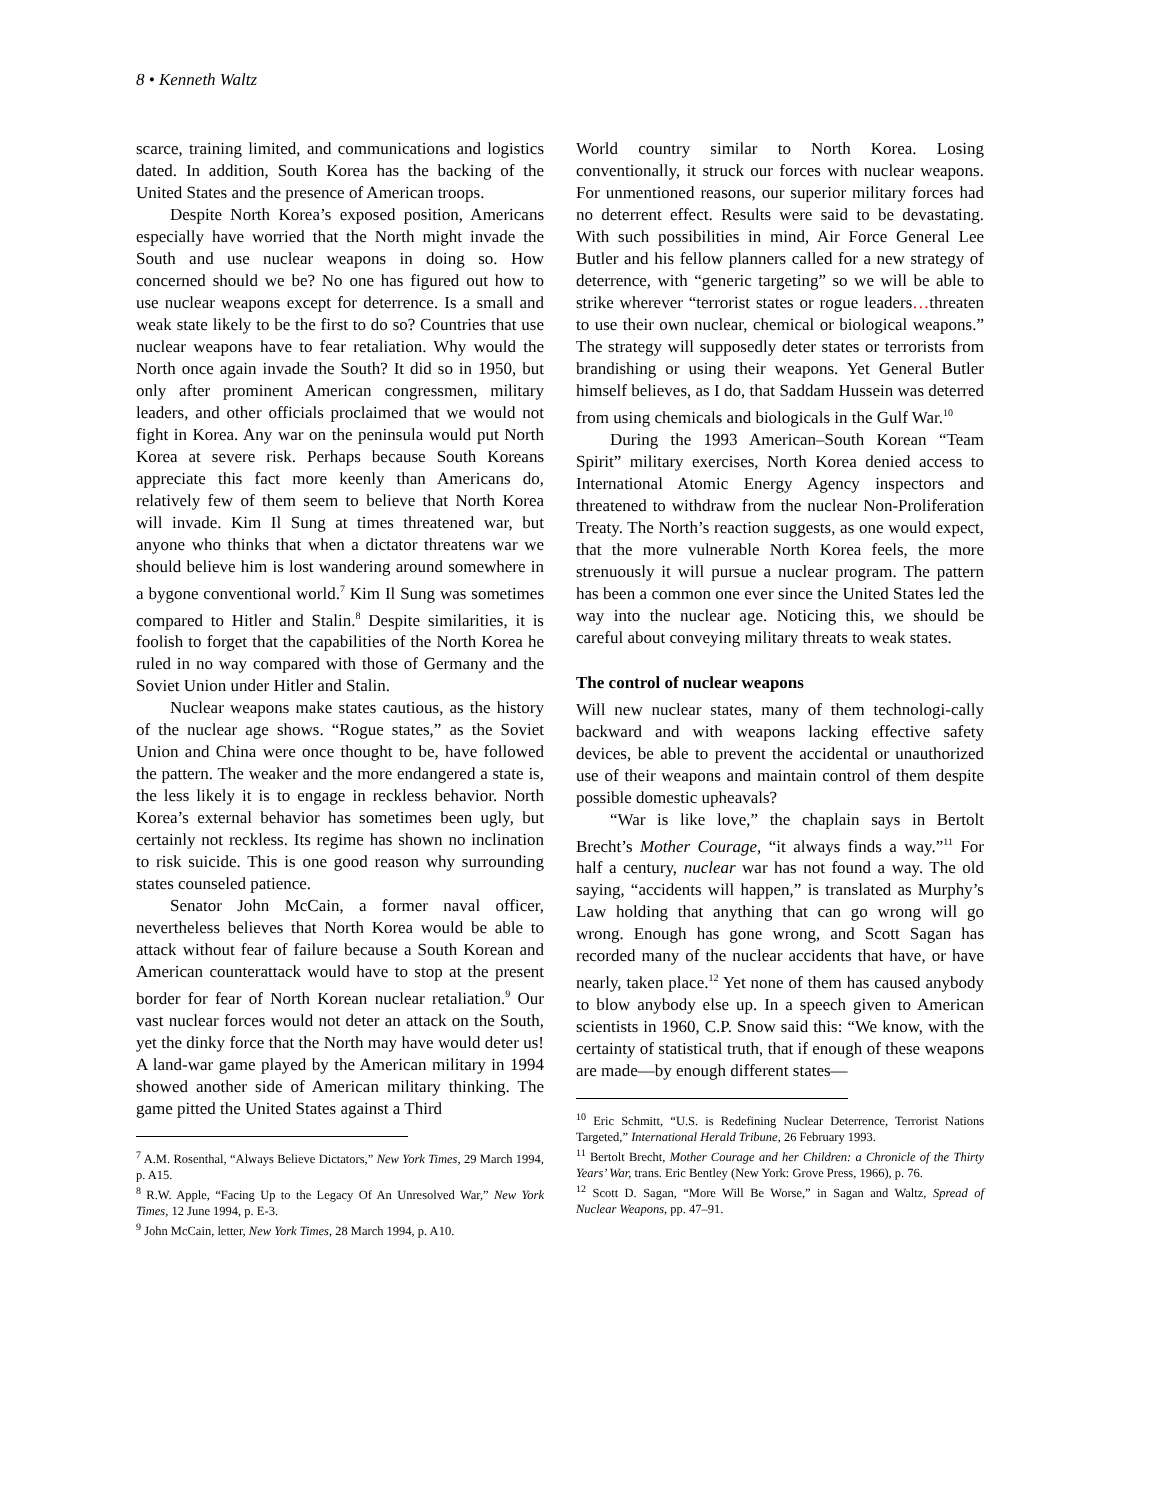8 • Kenneth Waltz
scarce, training limited, and communications and logistics dated. In addition, South Korea has the backing of the United States and the presence of American troops.
Despite North Korea’s exposed position, Americans especially have worried that the North might invade the South and use nuclear weapons in doing so. How concerned should we be? No one has figured out how to use nuclear weapons except for deterrence. Is a small and weak state likely to be the first to do so? Countries that use nuclear weapons have to fear retaliation. Why would the North once again invade the South? It did so in 1950, but only after prominent American congressmen, military leaders, and other officials proclaimed that we would not fight in Korea. Any war on the peninsula would put North Korea at severe risk. Perhaps because South Koreans appreciate this fact more keenly than Americans do, relatively few of them seem to believe that North Korea will invade. Kim Il Sung at times threatened war, but anyone who thinks that when a dictator threatens war we should believe him is lost wandering around somewhere in a bygone conventional world.<sup>7</sup> Kim Il Sung was sometimes compared to Hitler and Stalin.<sup>8</sup> Despite similarities, it is foolish to forget that the capabilities of the North Korea he ruled in no way compared with those of Germany and the Soviet Union under Hitler and Stalin.
Nuclear weapons make states cautious, as the history of the nuclear age shows. “Rogue states,” as the Soviet Union and China were once thought to be, have followed the pattern. The weaker and the more endangered a state is, the less likely it is to engage in reckless behavior. North Korea’s external behavior has sometimes been ugly, but certainly not reckless. Its regime has shown no inclination to risk suicide. This is one good reason why surrounding states counseled patience.
Senator John McCain, a former naval officer, nevertheless believes that North Korea would be able to attack without fear of failure because a South Korean and American counterattack would have to stop at the present border for fear of North Korean nuclear retaliation.<sup>9</sup> Our vast nuclear forces would not deter an attack on the South, yet the dinky force that the North may have would deter us! A land-war game played by the American military in 1994 showed another side of American military thinking. The game pitted the United States against a Third
<sup>7</sup> A.M. Rosenthal, “Always Believe Dictators,” New York Times, 29 March 1994, p. A15.
<sup>8</sup> R.W. Apple, “Facing Up to the Legacy Of An Unresolved War,” New York Times, 12 June 1994, p. E-3.
<sup>9</sup> John McCain, letter, New York Times, 28 March 1994, p. A10.
World country similar to North Korea. Losing conventionally, it struck our forces with nuclear weapons. For unmentioned reasons, our superior military forces had no deterrent effect. Results were said to be devastating. With such possibilities in mind, Air Force General Lee Butler and his fellow planners called for a new strategy of deterrence, with “generic targeting” so we will be able to strike wherever “terrorist states or rogue leaders…threaten to use their own nuclear, chemical or biological weapons.” The strategy will supposedly deter states or terrorists from brandishing or using their weapons. Yet General Butler himself believes, as I do, that Saddam Hussein was deterred from using chemicals and biologicals in the Gulf War.<sup>10</sup>
During the 1993 American–South Korean “Team Spirit” military exercises, North Korea denied access to International Atomic Energy Agency inspectors and threatened to withdraw from the nuclear Non-Proliferation Treaty. The North’s reaction suggests, as one would expect, that the more vulnerable North Korea feels, the more strenuously it will pursue a nuclear program. The pattern has been a common one ever since the United States led the way into the nuclear age. Noticing this, we should be careful about conveying military threats to weak states.
The control of nuclear weapons
Will new nuclear states, many of them technologi-cally backward and with weapons lacking effective safety devices, be able to prevent the accidental or unauthorized use of their weapons and maintain control of them despite possible domestic upheavals?
“War is like love,” the chaplain says in Bertolt Brecht’s Mother Courage, “it always finds a way.”<sup>11</sup> For half a century, nuclear war has not found a way. The old saying, “accidents will happen,” is translated as Murphy’s Law holding that anything that can go wrong will go wrong. Enough has gone wrong, and Scott Sagan has recorded many of the nuclear accidents that have, or have nearly, taken place.<sup>12</sup> Yet none of them has caused anybody to blow anybody else up. In a speech given to American scientists in 1960, C.P. Snow said this: “We know, with the certainty of statistical truth, that if enough of these weapons are made—by enough different states—
<sup>10</sup> Eric Schmitt, “U.S. is Redefining Nuclear Deterrence, Terrorist Nations Targeted,” International Herald Tribune, 26 February 1993.
<sup>11</sup> Bertolt Brecht, Mother Courage and her Children: a Chronicle of the Thirty Years’ War, trans. Eric Bentley (New York: Grove Press, 1966), p. 76.
<sup>12</sup> Scott D. Sagan, “More Will Be Worse,” in Sagan and Waltz, Spread of Nuclear Weapons, pp. 47–91.